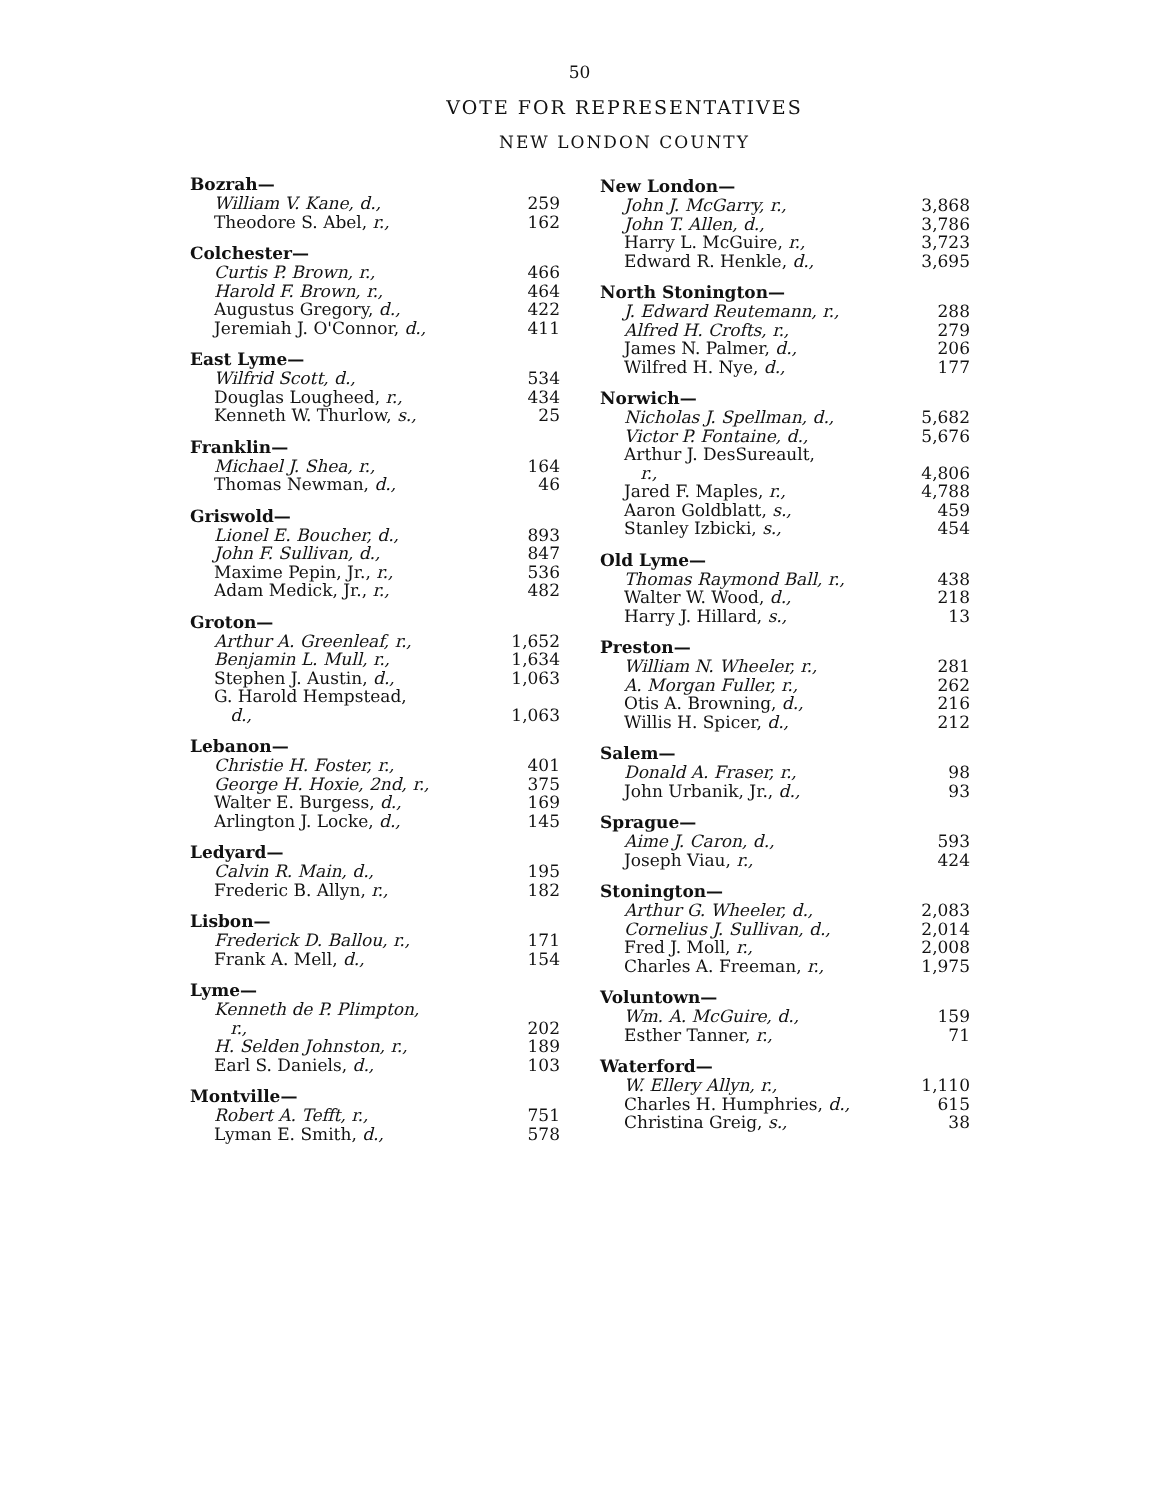50
VOTE FOR REPRESENTATIVES
NEW LONDON COUNTY
Bozrah—
| William V. Kane, d., | 259 |
| Theodore S. Abel, r., | 162 |
Colchester—
| Curtis P. Brown, r., | 466 |
| Harold F. Brown, r., | 464 |
| Augustus Gregory, d., | 422 |
| Jeremiah J. O'Connor, d., | 411 |
East Lyme—
| Wilfrid Scott, d., | 534 |
| Douglas Lougheed, r., | 434 |
| Kenneth W. Thurlow, s., | 25 |
Franklin—
| Michael J. Shea, r., | 164 |
| Thomas Newman, d., | 46 |
Griswold—
| Lionel E. Boucher, d., | 893 |
| John F. Sullivan, d., | 847 |
| Maxime Pepin, Jr., r., | 536 |
| Adam Medick, Jr., r., | 482 |
Groton—
| Arthur A. Greenleaf, r., | 1,652 |
| Benjamin L. Mull, r., | 1,634 |
| Stephen J. Austin, d., | 1,063 |
| G. Harold Hempstead, d., | 1,063 |
Lebanon—
| Christie H. Foster, r., | 401 |
| George H. Hoxie, 2nd, r., | 375 |
| Walter E. Burgess, d., | 169 |
| Arlington J. Locke, d., | 145 |
Ledyard—
| Calvin R. Main, d., | 195 |
| Frederic B. Allyn, r., | 182 |
Lisbon—
| Frederick D. Ballou, r., | 171 |
| Frank A. Mell, d., | 154 |
Lyme—
| Kenneth de P. Plimpton, r., | 202 |
| H. Selden Johnston, r., | 189 |
| Earl S. Daniels, d., | 103 |
Montville—
| Robert A. Tefft, r., | 751 |
| Lyman E. Smith, d., | 578 |
New London—
| John J. McGarry, r., | 3,868 |
| John T. Allen, d., | 3,786 |
| Harry L. McGuire, r., | 3,723 |
| Edward R. Henkle, d., | 3,695 |
North Stonington—
| J. Edward Reutemann, r., | 288 |
| Alfred H. Crofts, r., | 279 |
| James N. Palmer, d., | 206 |
| Wilfred H. Nye, d., | 177 |
Norwich—
| Nicholas J. Spellman, d., | 5,682 |
| Victor P. Fontaine, d., | 5,676 |
| Arthur J. DesSureault, r., | 4,806 |
| Jared F. Maples, r., | 4,788 |
| Aaron Goldblatt, s., | 459 |
| Stanley Izbicki, s., | 454 |
Old Lyme—
| Thomas Raymond Ball, r., | 438 |
| Walter W. Wood, d., | 218 |
| Harry J. Hillard, s., | 13 |
Preston—
| William N. Wheeler, r., | 281 |
| A. Morgan Fuller, r., | 262 |
| Otis A. Browning, d., | 216 |
| Willis H. Spicer, d., | 212 |
Salem—
| Donald A. Fraser, r., | 98 |
| John Urbanik, Jr., d., | 93 |
Sprague—
| Aime J. Caron, d., | 593 |
| Joseph Viau, r., | 424 |
Stonington—
| Arthur G. Wheeler, d., | 2,083 |
| Cornelius J. Sullivan, d., | 2,014 |
| Fred J. Moll, r., | 2,008 |
| Charles A. Freeman, r., | 1,975 |
Voluntown—
| Wm. A. McGuire, d., | 159 |
| Esther Tanner, r., | 71 |
Waterford—
| W. Ellery Allyn, r., | 1,110 |
| Charles H. Humphries, d., | 615 |
| Christina Greig, s., | 38 |